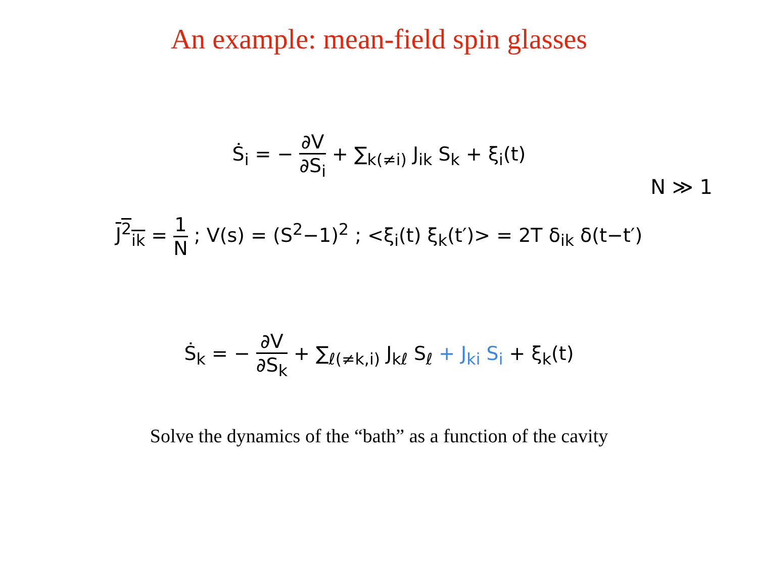An example: mean-field spin glasses
Ṡ<sub>i</sub> = − ∂V ∂S<sub>i</sub> + ∑<sub>k(≠i)</sub> J<sub>ik</sub> S<sub>k</sub> + ξ<sub>i</sub>(t)
N ≫ 1
J<sup>2</sup><sub>ik</sub> = 1 N ; V(s) = (S<sup>2</sup>−1)<sup>2</sup> ; <ξ<sub>i</sub>(t) ξ<sub>k</sub>(t′)> = 2T δ<sub>ik</sub> δ(t−t′)
Ṡ<sub>k</sub> = − ∂V ∂S<sub>k</sub> + ∑<sub>ℓ(≠k,i)</sub> J<sub>kℓ</sub> S<sub>ℓ</sub> + J<sub>ki</sub> S<sub>i</sub> + ξ<sub>k</sub>(t)
Solve the dynamics of the “bath” as a function of the cavity